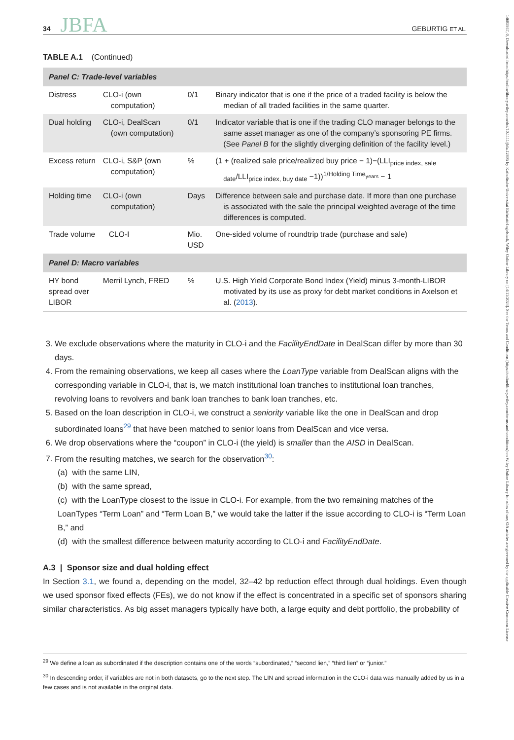34 JBFA GEBURTIG ET AL.
TABLE A.1 (Continued)
| Panel C: Trade-level variables | | | |
| Distress | CLO-i (own computation) | 0/1 | Binary indicator that is one if the price of a traded facility is below the median of all traded facilities in the same quarter. |
| Dual holding | CLO-i, DealScan (own computation) | 0/1 | Indicator variable that is one if the trading CLO manager belongs to the same asset manager as one of the company’s sponsoring PE firms. (See Panel B for the slightly diverging definition of the facility level.) |
| Excess return | CLO-i, S&P (own computation) | % | (1 + (realized sale price/realized buy price − 1)−(LLI<sub>price index, sale date</sub>/LLI<sub>price index, buy date</sub> −1))<sup>1/Holding Time<sub>years</sub></sup> − 1 |
| Holding time | CLO-i (own computation) | Days | Difference between sale and purchase date. If more than one purchase is associated with the sale the principal weighted average of the time differences is computed. |
| Trade volume | CLO-I | Mio. USD | One-sided volume of roundtrip trade (purchase and sale) |
| Panel D: Macro variables | | | |
| HY bond spread over LIBOR | Merril Lynch, FRED | % | U.S. High Yield Corporate Bond Index (Yield) minus 3-month-LIBOR motivated by its use as proxy for debt market conditions in Axelson et al. ( 2013 ). |
3. We exclude observations where the maturity in CLO-i and the FacilityEndDate in DealScan differ by more than 30 days.
4. From the remaining observations, we keep all cases where the LoanType variable from DealScan aligns with the corresponding variable in CLO-i, that is, we match institutional loan tranches to institutional loan tranches, revolving loans to revolvers and bank loan tranches to bank loan tranches, etc.
5. Based on the loan description in CLO-i, we construct a seniority variable like the one in DealScan and drop subordinated loans<sup>29</sup> that have been matched to senior loans from DealScan and vice versa.
6. We drop observations where the “coupon” in CLO-i (the yield) is smaller than the AISD in DealScan.
7. From the resulting matches, we search for the observation<sup>30</sup>:
(a) with the same LIN,
(b) with the same spread,
(c) with the LoanType closest to the issue in CLO-i. For example, from the two remaining matches of the LoanTypes “Term Loan” and “Term Loan B,” we would take the latter if the issue according to CLO-i is “Term Loan B,” and
(d) with the smallest difference between maturity according to CLO-i and FacilityEndDate.
A.3 | Sponsor size and dual holding effect
In Section 3.1, we found a, depending on the model, 32–42 bp reduction effect through dual holdings. Even though we used sponsor fixed effects (FEs), we do not know if the effect is concentrated in a specific set of sponsors sharing similar characteristics. As big asset managers typically have both, a large equity and debt portfolio, the probability of
<sup>29</sup> We define a loan as subordinated if the description contains one of the words “subordinated,” “second lien,” “third lien” or “junior.”
<sup>30</sup> In descending order, if variables are not in both datasets, go to the next step. The LIN and spread information in the CLO-i data was manually added by us in a few cases and is not available in the original data.
14685957, 0, Downloaded from https://onlinelibrary.wiley.com/doi/10.1111/jbfa.12805 by Katholische Universitat Eichstatt-Ingolstadt, Wiley Online Library on [14/11/2024]. See the Terms and Conditions (https://onlinelibrary.wiley.com/terms-and-conditions) on Wiley Online Library for rules of use; OA articles are governed by the applicable Creative Commons License